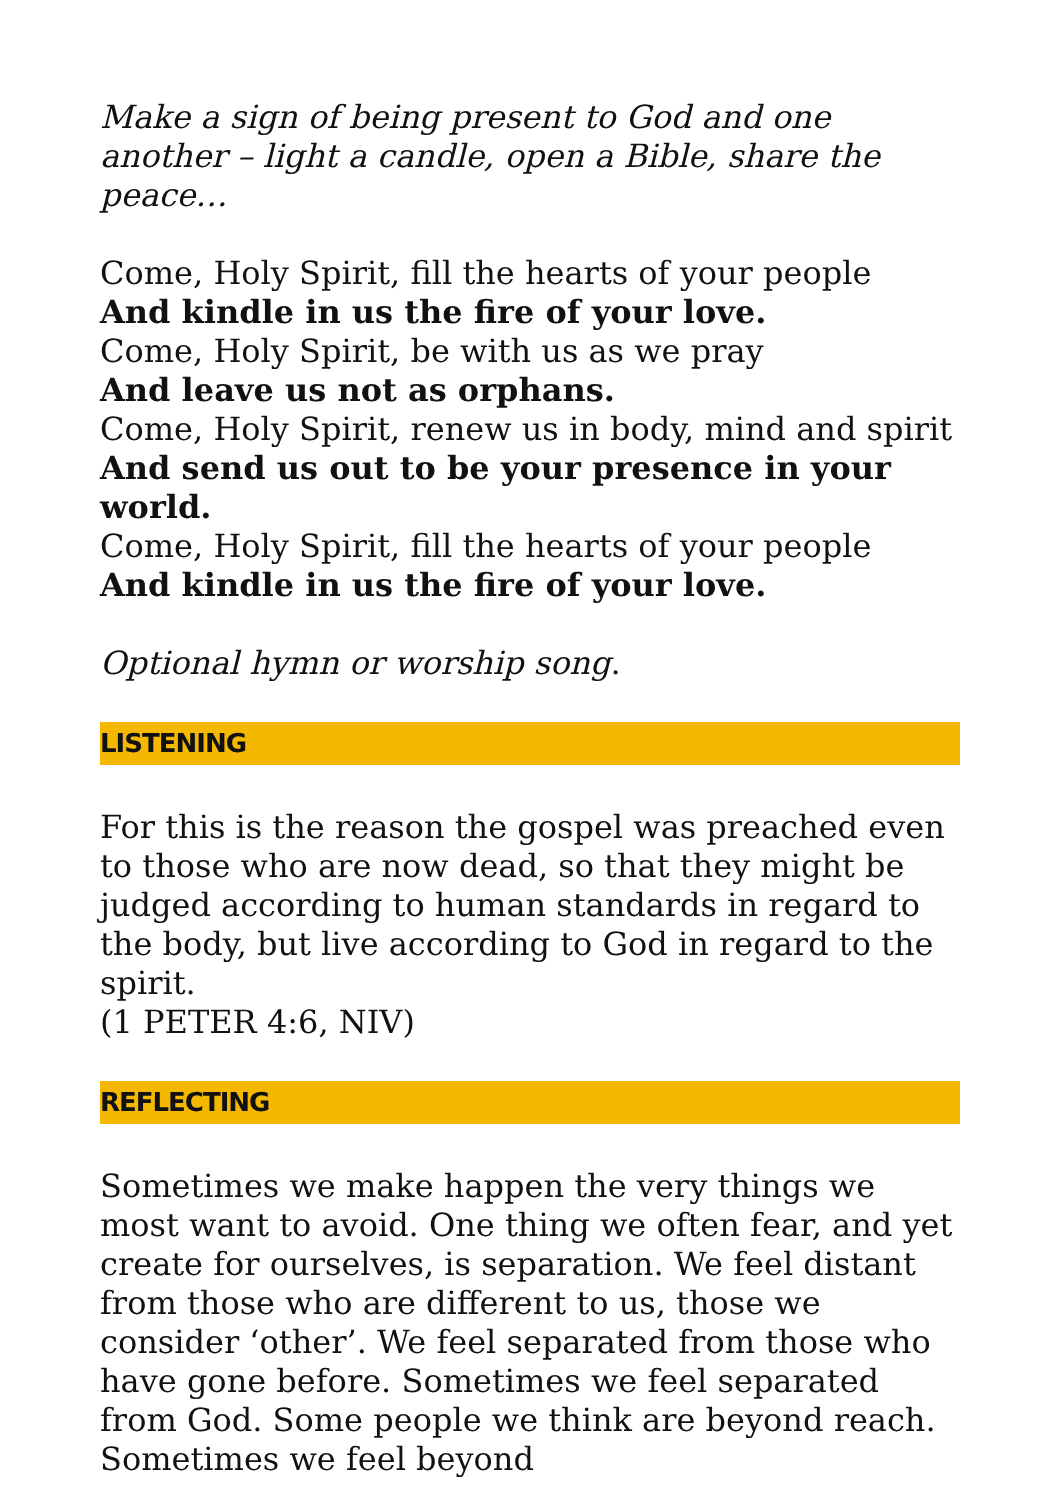Make a sign of being present to God and one another – light a candle, open a Bible, share the peace…
Come, Holy Spirit, fill the hearts of your people
And kindle in us the fire of your love.
Come, Holy Spirit, be with us as we pray
And leave us not as orphans.
Come, Holy Spirit, renew us in body, mind and spirit
And send us out to be your presence in your world.
Come, Holy Spirit, fill the hearts of your people
And kindle in us the fire of your love.
Optional hymn or worship song.
LISTENING
For this is the reason the gospel was preached even to those who are now dead, so that they might be judged according to human standards in regard to the body, but live according to God in regard to the spirit.
(1 PETER 4:6, NIV)
REFLECTING
Sometimes we make happen the very things we most want to avoid. One thing we often fear, and yet create for ourselves, is separation. We feel distant from those who are different to us, those we consider ‘other’. We feel separated from those who have gone before. Sometimes we feel separated from God. Some people we think are beyond reach. Sometimes we feel beyond